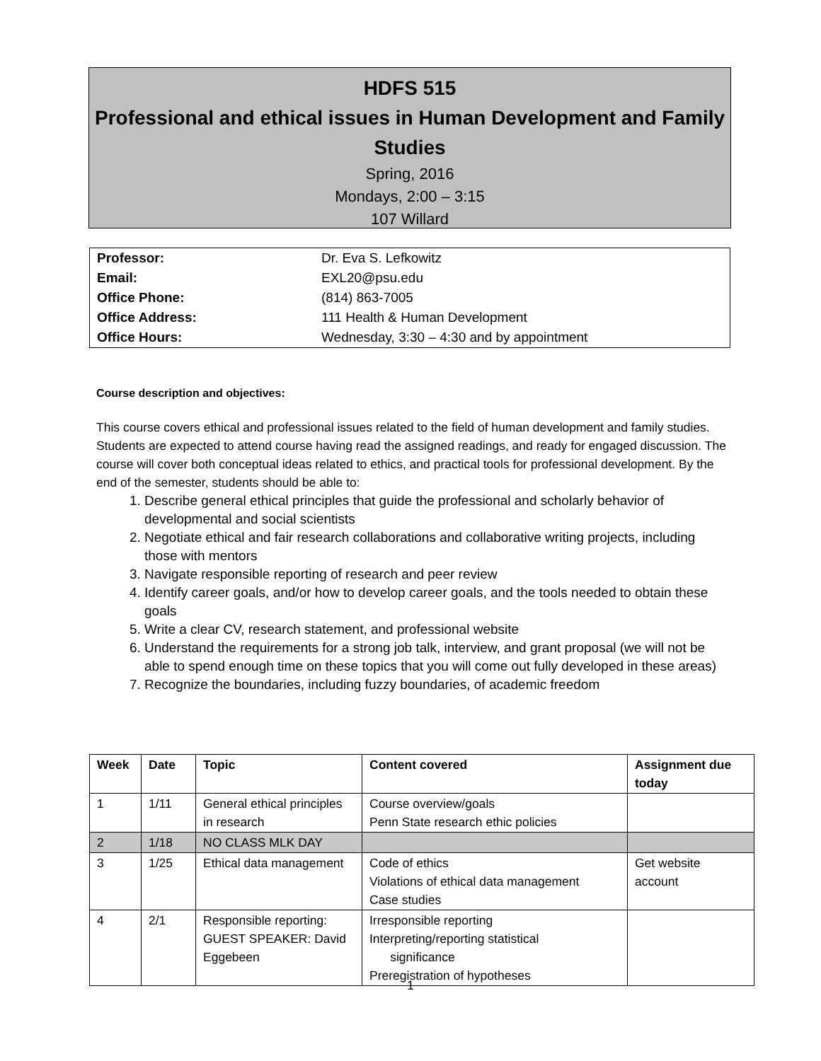HDFS 515
Professional and ethical issues in Human Development and Family Studies
Spring, 2016
Mondays, 2:00 – 3:15
107 Willard
| Professor: | Dr. Eva S. Lefkowitz |
| Email: | EXL20@psu.edu |
| Office Phone: | (814) 863-7005 |
| Office Address: | 111 Health & Human Development |
| Office Hours: | Wednesday, 3:30 – 4:30 and by appointment |
Course description and objectives:
This course covers ethical and professional issues related to the field of human development and family studies. Students are expected to attend course having read the assigned readings, and ready for engaged discussion. The course will cover both conceptual ideas related to ethics, and practical tools for professional development. By the end of the semester, students should be able to:
1. Describe general ethical principles that guide the professional and scholarly behavior of developmental and social scientists
2. Negotiate ethical and fair research collaborations and collaborative writing projects, including those with mentors
3. Navigate responsible reporting of research and peer review
4. Identify career goals, and/or how to develop career goals, and the tools needed to obtain these goals
5. Write a clear CV, research statement, and professional website
6. Understand the requirements for a strong job talk, interview, and grant proposal (we will not be able to spend enough time on these topics that you will come out fully developed in these areas)
7. Recognize the boundaries, including fuzzy boundaries, of academic freedom
| Week | Date | Topic | Content covered | Assignment due today |
| --- | --- | --- | --- | --- |
| 1 | 1/11 | General ethical principles in research | Course overview/goals Penn State research ethic policies | |
| 2 | 1/18 | NO CLASS MLK DAY | | |
| 3 | 1/25 | Ethical data management | Code of ethics Violations of ethical data management Case studies | Get website account |
| 4 | 2/1 | Responsible reporting: GUEST SPEAKER: David Eggebeen | Irresponsible reporting Interpreting/reporting statistical significance Preregistration of hypotheses | |
1